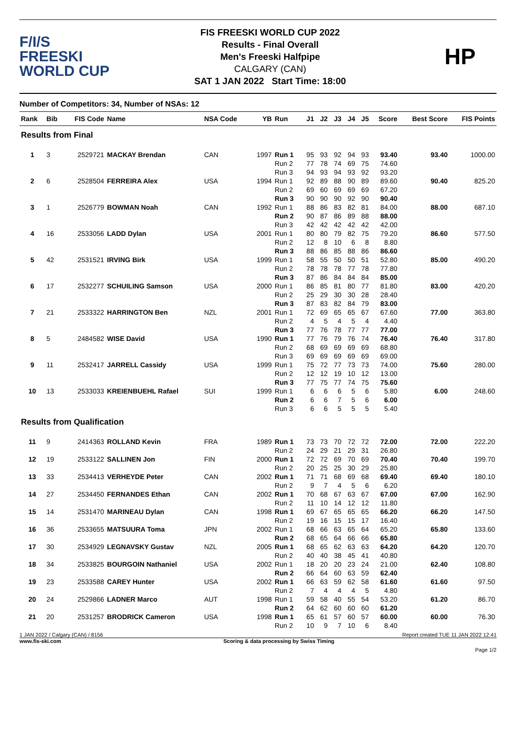F/I/S
FREESKI
WORLD CUP
FIS FREESKI WORLD CUP 2022
Results - Final Overall
Men's Freeski Halfpipe
CALGARY (CAN)
SAT 1 JAN 2022 Start Time: 18:00
HP
Number of Competitors: 34, Number of NSAs: 12
| Rank | Bib | FIS Code | Name | NSA Code | YB | Run | J1 | J2 | J3 | J4 | J5 | Score | Best Score | FIS Points |
| --- | --- | --- | --- | --- | --- | --- | --- | --- | --- | --- | --- | --- | --- | --- |
| Results from Final | | | | | | | | | | | | | | |
| 1 | 3 | 2529721 | MACKAY Brendan | CAN | 1997 | Run 1 Run 2 Run 3 | 95 77 94 | 93 78 93 | 92 74 94 | 94 69 93 | 93 75 92 | 93.40 74.60 93.20 | 93.40 | 1000.00 |
| 2 | 6 | 2528504 | FERREIRA Alex | USA | 1994 | Run 1 Run 2 Run 3 | 92 69 90 | 89 60 90 | 88 69 90 | 90 69 92 | 89 69 90 | 89.60 67.20 90.40 | 90.40 | 825.20 |
| 3 | 1 | 2526779 | BOWMAN Noah | CAN | 1992 | Run 1 Run 2 Run 3 | 88 90 42 | 86 87 42 | 83 86 42 | 82 89 42 | 81 88 42 | 84.00 88.00 42.00 | 88.00 | 687.10 |
| 4 | 16 | 2533056 | LADD Dylan | USA | 2001 | Run 1 Run 2 Run 3 | 80 12 88 | 80 8 86 | 79 10 85 | 82 6 88 | 75 8 86 | 79.20 8.80 86.60 | 86.60 | 577.50 |
| 5 | 42 | 2531521 | IRVING Birk | USA | 1999 | Run 1 Run 2 Run 3 | 58 78 87 | 55 78 86 | 50 78 84 | 50 77 84 | 51 78 84 | 52.80 77.80 85.00 | 85.00 | 490.20 |
| 6 | 17 | 2532277 | SCHUILING Samson | USA | 2000 | Run 1 Run 2 Run 3 | 86 25 87 | 85 29 83 | 81 30 82 | 80 30 84 | 77 28 79 | 81.80 28.40 83.00 | 83.00 | 420.20 |
| 7 | 21 | 2533322 | HARRINGTON Ben | NZL | 2001 | Run 1 Run 2 Run 3 | 72 4 77 | 69 5 76 | 65 4 78 | 65 5 77 | 67 4 77 | 67.60 4.40 77.00 | 77.00 | 363.80 |
| 8 | 5 | 2484582 | WISE David | USA | 1990 | Run 1 Run 2 Run 3 | 77 68 69 | 76 69 69 | 79 69 69 | 76 69 69 | 74 69 69 | 76.40 68.80 69.00 | 76.40 | 317.80 |
| 9 | 11 | 2532417 | JARRELL Cassidy | USA | 1999 | Run 1 Run 2 Run 3 | 75 12 77 | 72 12 75 | 77 19 77 | 73 10 74 | 73 12 75 | 74.00 13.00 75.60 | 75.60 | 280.00 |
| 10 | 13 | 2533033 | KREIENBUEHL Rafael | SUI | 1999 | Run 1 Run 2 Run 3 | 6 6 6 | 6 6 6 | 6 7 5 | 5 5 5 | 6 6 5 | 5.80 6.00 5.40 | 6.00 | 248.60 |
| Results from Qualification | | | | | | | | | | | | | | |
| 11 | 9 | 2414363 | ROLLAND Kevin | FRA | 1989 | Run 1 Run 2 | 73 24 | 73 29 | 70 21 | 72 29 | 72 31 | 72.00 26.80 | 72.00 | 222.20 |
| 12 | 19 | 2533122 | SALLINEN Jon | FIN | 2000 | Run 1 Run 2 | 72 20 | 72 25 | 69 25 | 70 30 | 69 29 | 70.40 25.80 | 70.40 | 199.70 |
| 13 | 33 | 2534413 | VERHEYDE Peter | CAN | 2002 | Run 1 Run 2 | 71 9 | 71 7 | 68 4 | 69 5 | 68 6 | 69.40 6.20 | 69.40 | 180.10 |
| 14 | 27 | 2534450 | FERNANDES Ethan | CAN | 2002 | Run 1 Run 2 | 70 11 | 68 10 | 67 14 | 63 12 | 67 12 | 67.00 11.80 | 67.00 | 162.90 |
| 15 | 14 | 2531470 | MARINEAU Dylan | CAN | 1998 | Run 1 Run 2 | 69 19 | 67 16 | 65 15 | 65 15 | 65 17 | 66.20 16.40 | 66.20 | 147.50 |
| 16 | 36 | 2533655 | MATSUURA Toma | JPN | 2002 | Run 1 Run 2 | 68 68 | 66 65 | 63 64 | 65 66 | 64 66 | 65.20 65.80 | 65.80 | 133.60 |
| 17 | 30 | 2534929 | LEGNAVSKY Gustav | NZL | 2005 | Run 1 Run 2 | 68 40 | 65 40 | 62 38 | 63 45 | 63 41 | 64.20 40.80 | 64.20 | 120.70 |
| 18 | 34 | 2533825 | BOURGOIN Nathaniel | USA | 2002 | Run 1 Run 2 | 18 66 | 20 64 | 20 60 | 23 63 | 24 59 | 21.00 62.40 | 62.40 | 108.80 |
| 19 | 23 | 2533588 | CAREY Hunter | USA | 2002 | Run 1 Run 2 | 66 7 | 63 4 | 59 4 | 62 4 | 58 5 | 61.60 4.80 | 61.60 | 97.50 |
| 20 | 24 | 2529866 | LADNER Marco | AUT | 1998 | Run 1 Run 2 | 59 64 | 58 62 | 40 60 | 55 60 | 54 60 | 53.20 61.20 | 61.20 | 86.70 |
| 21 | 20 | 2531257 | BRODRICK Cameron | USA | 1998 | Run 1 Run 2 | 65 10 | 61 9 | 57 7 | 60 10 | 57 6 | 60.00 8.40 | 60.00 | 76.30 |
1 JAN 2022 / Calgary (CAN) / 8156 Report created TUE 11 JAN 2022 12:41
www.fis-ski.com Scoring & data processing by Swiss Timing
Page 1/2